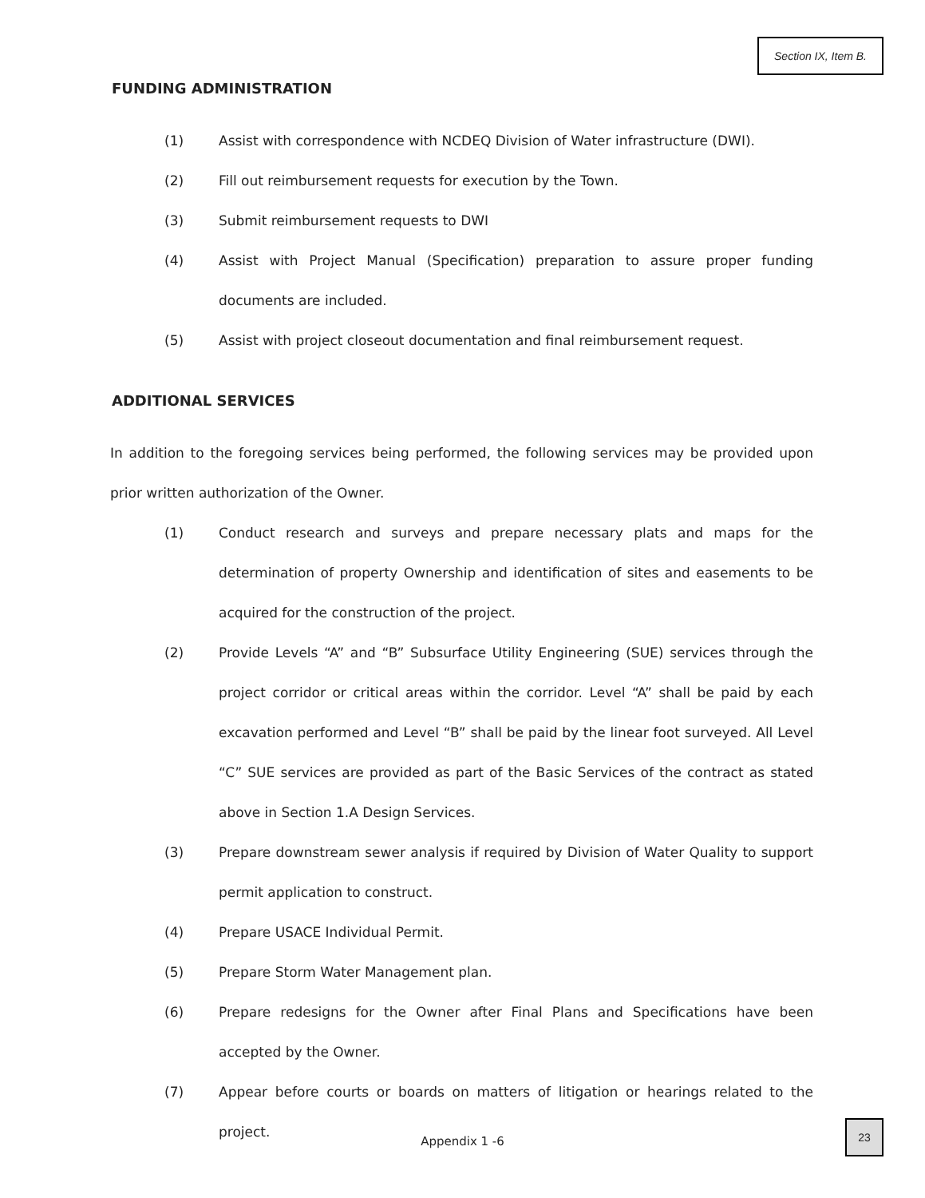Section IX, Item B.
FUNDING ADMINISTRATION
(1) Assist with correspondence with NCDEQ Division of Water infrastructure (DWI).
(2) Fill out reimbursement requests for execution by the Town.
(3) Submit reimbursement requests to DWI
(4) Assist with Project Manual (Specification) preparation to assure proper funding documents are included.
(5) Assist with project closeout documentation and final reimbursement request.
ADDITIONAL SERVICES
In addition to the foregoing services being performed, the following services may be provided upon prior written authorization of the Owner.
(1) Conduct research and surveys and prepare necessary plats and maps for the determination of property Ownership and identification of sites and easements to be acquired for the construction of the project.
(2) Provide Levels “A” and “B” Subsurface Utility Engineering (SUE) services through the project corridor or critical areas within the corridor. Level “A” shall be paid by each excavation performed and Level “B” shall be paid by the linear foot surveyed. All Level “C” SUE services are provided as part of the Basic Services of the contract as stated above in Section 1.A Design Services.
(3) Prepare downstream sewer analysis if required by Division of Water Quality to support permit application to construct.
(4) Prepare USACE Individual Permit.
(5) Prepare Storm Water Management plan.
(6) Prepare redesigns for the Owner after Final Plans and Specifications have been accepted by the Owner.
(7) Appear before courts or boards on matters of litigation or hearings related to the project.
Appendix 1 -6
23